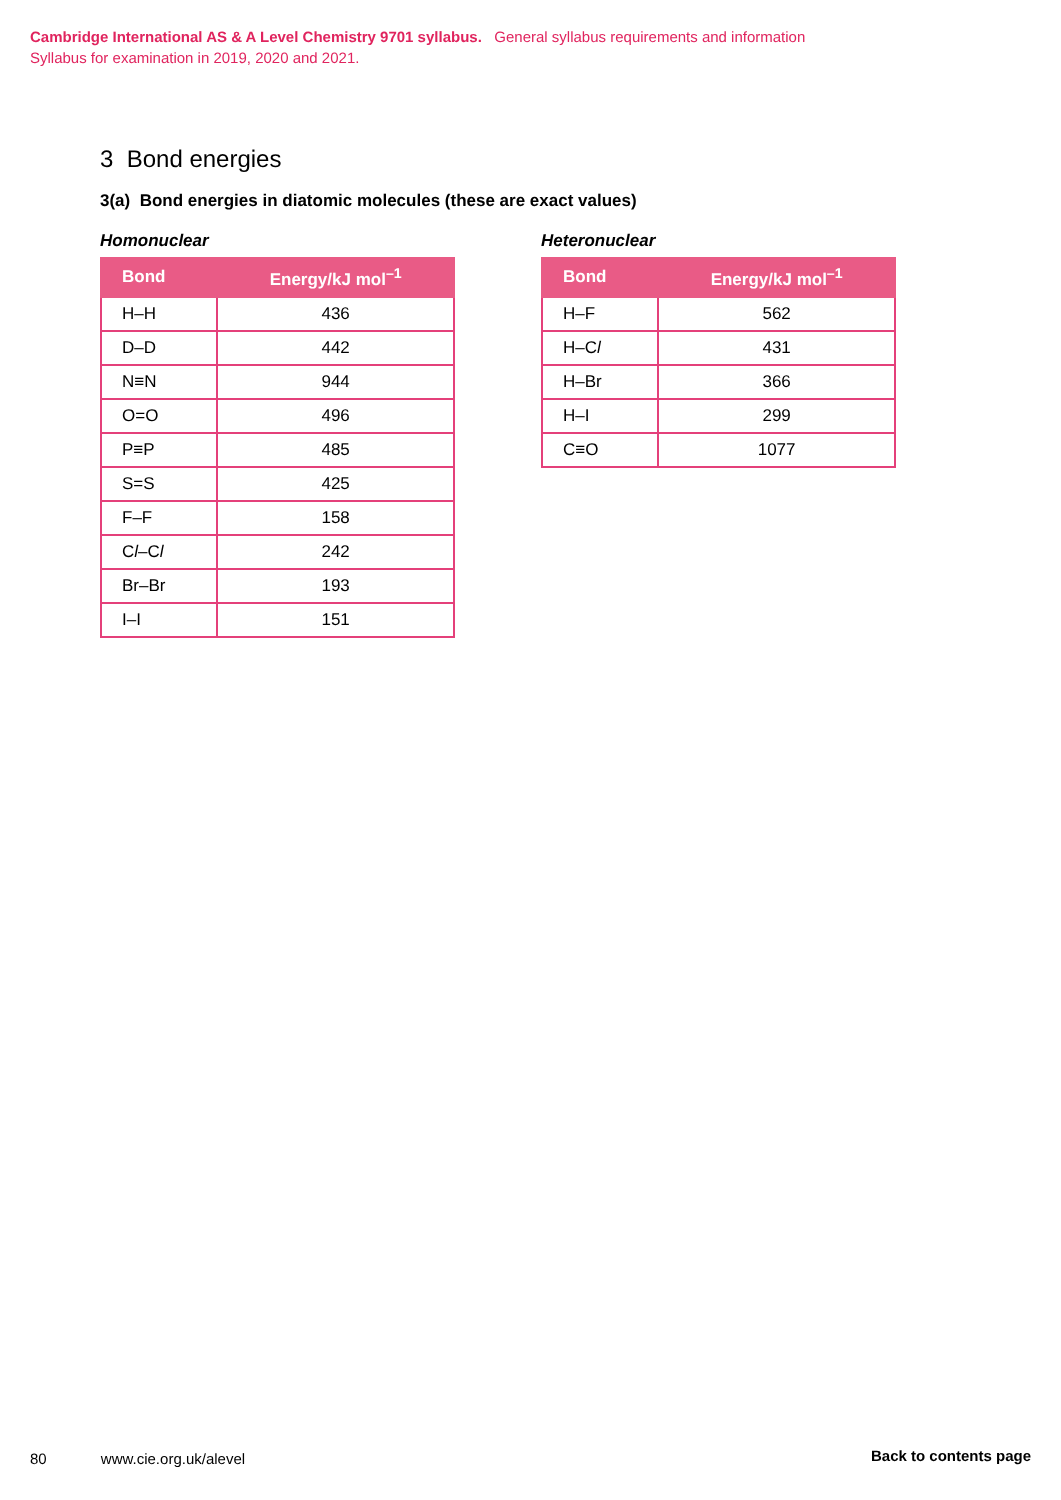Cambridge International AS & A Level Chemistry 9701 syllabus. General syllabus requirements and information
Syllabus for examination in 2019, 2020 and 2021.
3 Bond energies
3(a) Bond energies in diatomic molecules (these are exact values)
Homonuclear
| Bond | Energy/kJ mol<sup>–1</sup> |
| --- | --- |
| H–H | 436 |
| D–D | 442 |
| N≡N | 944 |
| O=O | 496 |
| P≡P | 485 |
| S=S | 425 |
| F–F | 158 |
| C l –C l | 242 |
| Br–Br | 193 |
| I–I | 151 |
Heteronuclear
| Bond | Energy/kJ mol<sup>–1</sup> |
| --- | --- |
| H–F | 562 |
| H–C l | 431 |
| H–Br | 366 |
| H–I | 299 |
| C≡O | 1077 |
80 www.cie.org.uk/alevel Back to contents page